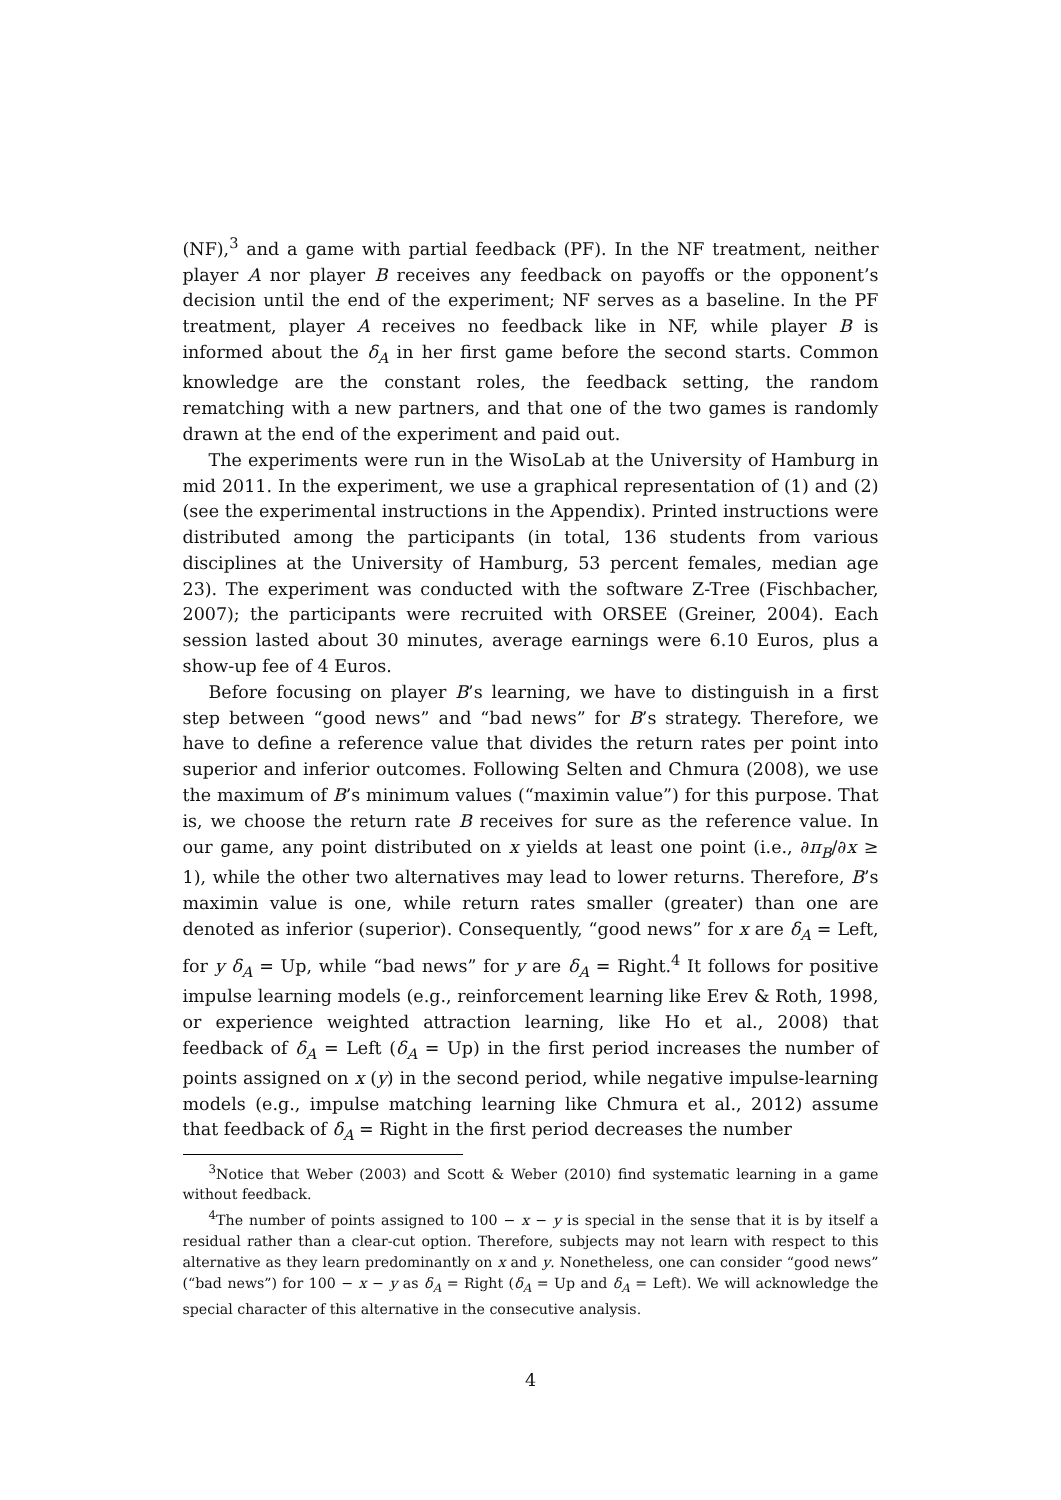(NF),<sup>3</sup> and a game with partial feedback (PF). In the NF treatment, neither player A nor player B receives any feedback on payoffs or the opponent’s decision until the end of the experiment; NF serves as a baseline. In the PF treatment, player A receives no feedback like in NF, while player B is informed about the δ<sub>A</sub> in her first game before the second starts. Common knowledge are the constant roles, the feedback setting, the random rematching with a new partners, and that one of the two games is randomly drawn at the end of the experiment and paid out.
The experiments were run in the WisoLab at the University of Hamburg in mid 2011. In the experiment, we use a graphical representation of (1) and (2) (see the experimental instructions in the Appendix). Printed instructions were distributed among the participants (in total, 136 students from various disciplines at the University of Hamburg, 53 percent females, median age 23). The experiment was conducted with the software Z-Tree (Fischbacher, 2007); the participants were recruited with ORSEE (Greiner, 2004). Each session lasted about 30 minutes, average earnings were 6.10 Euros, plus a show-up fee of 4 Euros.
Before focusing on player B’s learning, we have to distinguish in a first step between “good news” and “bad news” for B’s strategy. Therefore, we have to define a reference value that divides the return rates per point into superior and inferior outcomes. Following Selten and Chmura (2008), we use the maximum of B’s minimum values (“maximin value”) for this purpose. That is, we choose the return rate B receives for sure as the reference value. In our game, any point distributed on x yields at least one point (i.e., ∂π<sub>B</sub>/∂x ≥ 1), while the other two alternatives may lead to lower returns. Therefore, B’s maximin value is one, while return rates smaller (greater) than one are denoted as inferior (superior). Consequently, “good news” for x are δ<sub>A</sub> = Left, for y δ<sub>A</sub> = Up, while “bad news” for y are δ<sub>A</sub> = Right.<sup>4</sup> It follows for positive impulse learning models (e.g., reinforcement learning like Erev & Roth, 1998, or experience weighted attraction learning, like Ho et al., 2008) that feedback of δ<sub>A</sub> = Left (δ<sub>A</sub> = Up) in the first period increases the number of points assigned on x (y) in the second period, while negative impulse-learning models (e.g., impulse matching learning like Chmura et al., 2012) assume that feedback of δ<sub>A</sub> = Right in the first period decreases the number
<sup>3</sup> Notice that Weber (2003) and Scott & Weber (2010) find systematic learning in a game without feedback.
<sup>4</sup> The number of points assigned to 100 − x − y is special in the sense that it is by itself a residual rather than a clear-cut option. Therefore, subjects may not learn with respect to this alternative as they learn predominantly on x and y. Nonetheless, one can consider “good news” (“bad news”) for 100 − x − y as δ<sub>A</sub> = Right (δ<sub>A</sub> = Up and δ<sub>A</sub> = Left). We will acknowledge the special character of this alternative in the consecutive analysis.
4